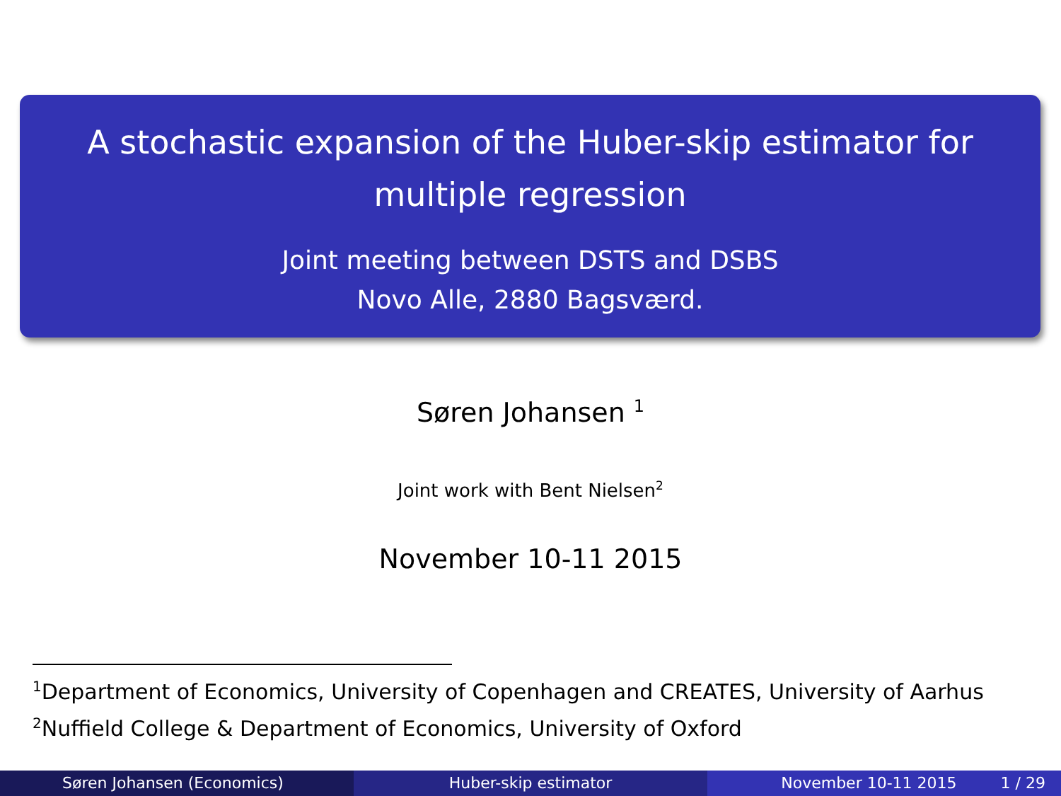A stochastic expansion of the Huber-skip estimator for
multiple regression
Joint meeting between DSTS and DSBS
Novo Alle, 2880 Bagsværd.
Søren Johansen <sup>1</sup>
Joint work with Bent Nielsen<sup>2</sup>
November 10-11 2015
<sup>1</sup> Department of Economics, University of Copenhagen and CREATES, University of Aarhus
<sup>2</sup> Nuffield College & Department of Economics, University of Oxford
Søren Johansen (Economics) Huber-skip estimator November 10-11 2015 1 / 29